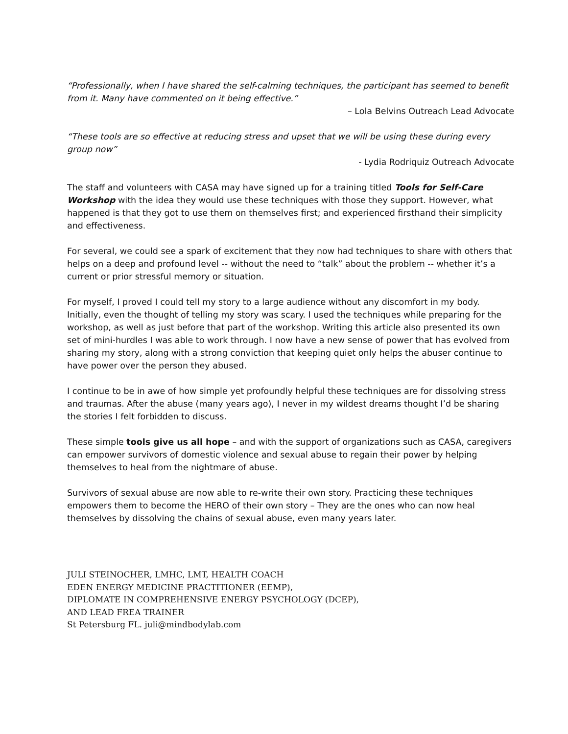“Professionally, when I have shared the self-calming techniques, the participant has seemed to benefit from it. Many have commented on it being effective.”
– Lola Belvins Outreach Lead Advocate
“These tools are so effective at reducing stress and upset that we will be using these during every group now”
- Lydia Rodriquiz Outreach Advocate
The staff and volunteers with CASA may have signed up for a training titled Tools for Self-Care Workshop with the idea they would use these techniques with those they support. However, what happened is that they got to use them on themselves first; and experienced firsthand their simplicity and effectiveness.
For several, we could see a spark of excitement that they now had techniques to share with others that helps on a deep and profound level -- without the need to “talk” about the problem -- whether it’s a current or prior stressful memory or situation.
For myself, I proved I could tell my story to a large audience without any discomfort in my body. Initially, even the thought of telling my story was scary. I used the techniques while preparing for the workshop, as well as just before that part of the workshop. Writing this article also presented its own set of mini-hurdles I was able to work through. I now have a new sense of power that has evolved from sharing my story, along with a strong conviction that keeping quiet only helps the abuser continue to have power over the person they abused.
I continue to be in awe of how simple yet profoundly helpful these techniques are for dissolving stress and traumas. After the abuse (many years ago), I never in my wildest dreams thought I’d be sharing the stories I felt forbidden to discuss.
These simple tools give us all hope – and with the support of organizations such as CASA, caregivers can empower survivors of domestic violence and sexual abuse to regain their power by helping themselves to heal from the nightmare of abuse.
Survivors of sexual abuse are now able to re-write their own story. Practicing these techniques empowers them to become the HERO of their own story – They are the ones who can now heal themselves by dissolving the chains of sexual abuse, even many years later.
JULI STEINOCHER, LMHC, LMT, HEALTH COACH
EDEN ENERGY MEDICINE PRACTITIONER (EEMP),
DIPLOMATE IN COMPREHENSIVE ENERGY PSYCHOLOGY (DCEP),
AND LEAD FREA TRAINER
St Petersburg FL. juli@mindbodylab.com